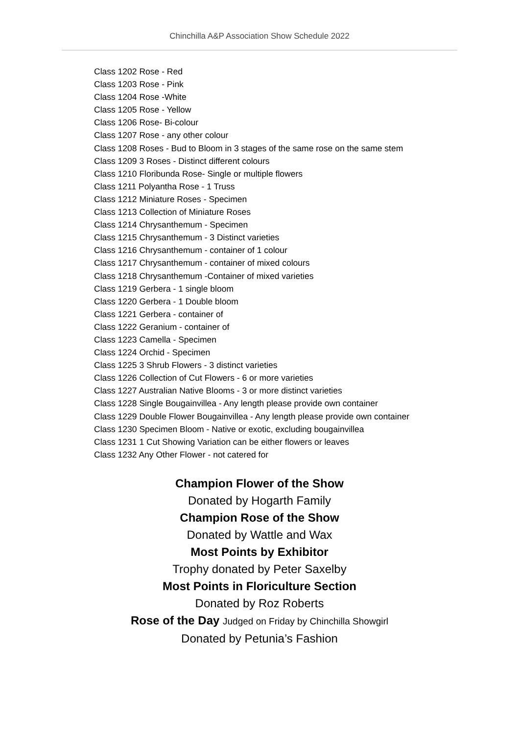Chinchilla A&P Association Show Schedule 2022
Class 1202 Rose - Red
Class 1203 Rose - Pink
Class 1204 Rose -White
Class 1205 Rose - Yellow
Class 1206 Rose- Bi-colour
Class 1207 Rose - any other colour
Class 1208 Roses - Bud to Bloom in 3 stages of the same rose on the same stem
Class 1209 3 Roses - Distinct different colours
Class 1210 Floribunda Rose- Single or multiple flowers
Class 1211 Polyantha Rose - 1 Truss
Class 1212 Miniature Roses - Specimen
Class 1213 Collection of Miniature Roses
Class 1214 Chrysanthemum - Specimen
Class 1215 Chrysanthemum - 3 Distinct varieties
Class 1216 Chrysanthemum - container of 1 colour
Class 1217 Chrysanthemum - container of mixed colours
Class 1218 Chrysanthemum -Container of mixed varieties
Class 1219 Gerbera - 1 single bloom
Class 1220 Gerbera - 1 Double bloom
Class 1221 Gerbera - container of
Class 1222 Geranium - container of
Class 1223 Camella - Specimen
Class 1224 Orchid - Specimen
Class 1225 3 Shrub Flowers - 3 distinct varieties
Class 1226 Collection of Cut Flowers - 6 or more varieties
Class 1227 Australian Native Blooms - 3 or more distinct varieties
Class 1228 Single Bougainvillea - Any length please provide own container
Class 1229 Double Flower Bougainvillea - Any length please provide own container
Class 1230 Specimen Bloom - Native or exotic, excluding bougainvillea
Class 1231 1 Cut Showing Variation can be either flowers or leaves
Class 1232 Any Other Flower - not catered for
Champion Flower of the Show
Donated by Hogarth Family
Champion Rose of the Show
Donated by Wattle and Wax
Most Points by Exhibitor
Trophy donated by Peter Saxelby
Most Points in Floriculture Section
Donated by Roz Roberts
Rose of the Day Judged on Friday by Chinchilla Showgirl
Donated by Petunia’s Fashion